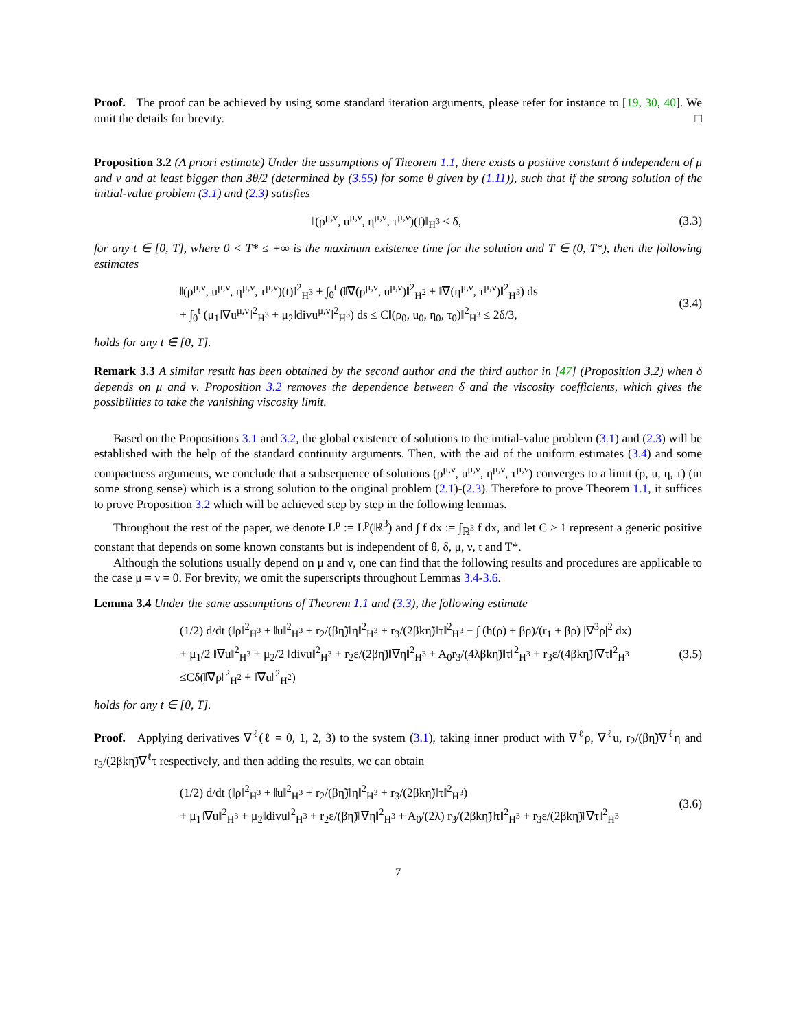Proof. The proof can be achieved by using some standard iteration arguments, please refer for instance to [19, 30, 40]. We omit the details for brevity. □
Proposition 3.2 (A priori estimate) Under the assumptions of Theorem 1.1, there exists a positive constant δ independent of μ and ν and at least bigger than 3θ/2 (determined by (3.55) for some θ given by (1.11)), such that if the strong solution of the initial-value problem (3.1) and (2.3) satisfies
‖(ρ<sup>μ,ν</sup>, u<sup>μ,ν</sup>, η<sup>μ,ν</sup>, τ<sup>μ,ν</sup>)(t)‖<sub>H<sup>3</sup></sub> ≤ δ,
(3.3)
for any t ∈ [0, T], where 0 < T* ≤ +∞ is the maximum existence time for the solution and T ∈ (0, T*), then the following estimates
‖(ρ<sup>μ,ν</sup>, u<sup>μ,ν</sup>, η<sup>μ,ν</sup>, τ<sup>μ,ν</sup>)(t)‖<sup>2</sup><sub>H<sup>3</sup></sub> + ∫<sub>0</sub><sup>t</sup> (‖∇(ρ<sup>μ,ν</sup>, u<sup>μ,ν</sup>)‖<sup>2</sup><sub>H<sup>2</sup></sub> + ‖∇(η<sup>μ,ν</sup>, τ<sup>μ,ν</sup>)‖<sup>2</sup><sub>H<sup>3</sup></sub>) ds
+ ∫<sub>0</sub><sup>t</sup> (μ<sub>1</sub>‖∇u<sup>μ,ν</sup>‖<sup>2</sup><sub>H<sup>3</sup></sub> + μ<sub>2</sub>‖divu<sup>μ,ν</sup>‖<sup>2</sup><sub>H<sup>3</sup></sub>) ds ≤ C‖(ρ<sub>0</sub>, u<sub>0</sub>, η<sub>0</sub>, τ<sub>0</sub>)‖<sup>2</sup><sub>H<sup>3</sup></sub> ≤ 2δ/3,
(3.4)
holds for any t ∈ [0, T].
Remark 3.3 A similar result has been obtained by the second author and the third author in [47] (Proposition 3.2) when δ depends on μ and ν. Proposition 3.2 removes the dependence between δ and the viscosity coefficients, which gives the possibilities to take the vanishing viscosity limit.
Based on the Propositions 3.1 and 3.2, the global existence of solutions to the initial-value problem (3.1) and (2.3) will be established with the help of the standard continuity arguments. Then, with the aid of the uniform estimates (3.4) and some compactness arguments, we conclude that a subsequence of solutions (ρ<sup>μ,ν</sup>, u<sup>μ,ν</sup>, η<sup>μ,ν</sup>, τ<sup>μ,ν</sup>) converges to a limit (ρ, u, η, τ) (in some strong sense) which is a strong solution to the original problem (2.1)-(2.3). Therefore to prove Theorem 1.1, it suffices to prove Proposition 3.2 which will be achieved step by step in the following lemmas.
Throughout the rest of the paper, we denote L<sup>p</sup> := L<sup>p</sup>(ℝ<sup>3</sup>) and ∫ f dx := ∫<sub>ℝ<sup>3</sup></sub> f dx, and let C ≥ 1 represent a generic positive constant that depends on some known constants but is independent of θ, δ, μ, ν, t and T*.
Although the solutions usually depend on μ and ν, one can find that the following results and procedures are applicable to the case μ = ν = 0. For brevity, we omit the superscripts throughout Lemmas 3.4-3.6.
Lemma 3.4 Under the same assumptions of Theorem 1.1 and (3.3), the following estimate
(1/2) d/dt (‖ρ‖<sup>2</sup><sub>H<sup>3</sup></sub> + ‖u‖<sup>2</sup><sub>H<sup>3</sup></sub> + r<sub>2</sub>/(βη̃)‖η‖<sup>2</sup><sub>H<sup>3</sup></sub> + r<sub>3</sub>/(2βkη̃)‖τ‖<sup>2</sup><sub>H<sup>3</sup></sub> − ∫ (h(ρ) + βρ)/(r<sub>1</sub> + βρ) |∇<sup>3</sup>ρ|<sup>2</sup> dx)
+ μ<sub>1</sub>/2 ‖∇u‖<sup>2</sup><sub>H<sup>3</sup></sub> + μ<sub>2</sub>/2 ‖divu‖<sup>2</sup><sub>H<sup>3</sup></sub> + r<sub>2</sub>ε/(2βη̃)‖∇η‖<sup>2</sup><sub>H<sup>3</sup></sub> + A<sub>0</sub>r<sub>3</sub>/(4λβkη̃)‖τ‖<sup>2</sup><sub>H<sup>3</sup></sub> + r<sub>3</sub>ε/(4βkη̃)‖∇τ‖<sup>2</sup><sub>H<sup>3</sup></sub>
≤Cδ(‖∇ρ‖<sup>2</sup><sub>H<sup>2</sup></sub> + ‖∇u‖<sup>2</sup><sub>H<sup>2</sup></sub>)
(3.5)
holds for any t ∈ [0, T].
Proof. Applying derivatives ∇<sup>ℓ</sup>(ℓ = 0, 1, 2, 3) to the system (3.1), taking inner product with ∇<sup>ℓ</sup>ρ, ∇<sup>ℓ</sup>u, r<sub>2</sub>/(βη̃)∇<sup>ℓ</sup>η and r<sub>3</sub>/(2βkη̃)∇<sup>ℓ</sup>τ respectively, and then adding the results, we can obtain
(1/2) d/dt (‖ρ‖<sup>2</sup><sub>H<sup>3</sup></sub> + ‖u‖<sup>2</sup><sub>H<sup>3</sup></sub> + r<sub>2</sub>/(βη̃)‖η‖<sup>2</sup><sub>H<sup>3</sup></sub> + r<sub>3</sub>/(2βkη̃)‖τ‖<sup>2</sup><sub>H<sup>3</sup></sub>)
+ μ<sub>1</sub>‖∇u‖<sup>2</sup><sub>H<sup>3</sup></sub> + μ<sub>2</sub>‖divu‖<sup>2</sup><sub>H<sup>3</sup></sub> + r<sub>2</sub>ε/(βη̃)‖∇η‖<sup>2</sup><sub>H<sup>3</sup></sub> + A<sub>0</sub>/(2λ) r<sub>3</sub>/(2βkη̃)‖τ‖<sup>2</sup><sub>H<sup>3</sup></sub> + r<sub>3</sub>ε/(2βkη̃)‖∇τ‖<sup>2</sup><sub>H<sup>3</sup></sub>
(3.6)
7